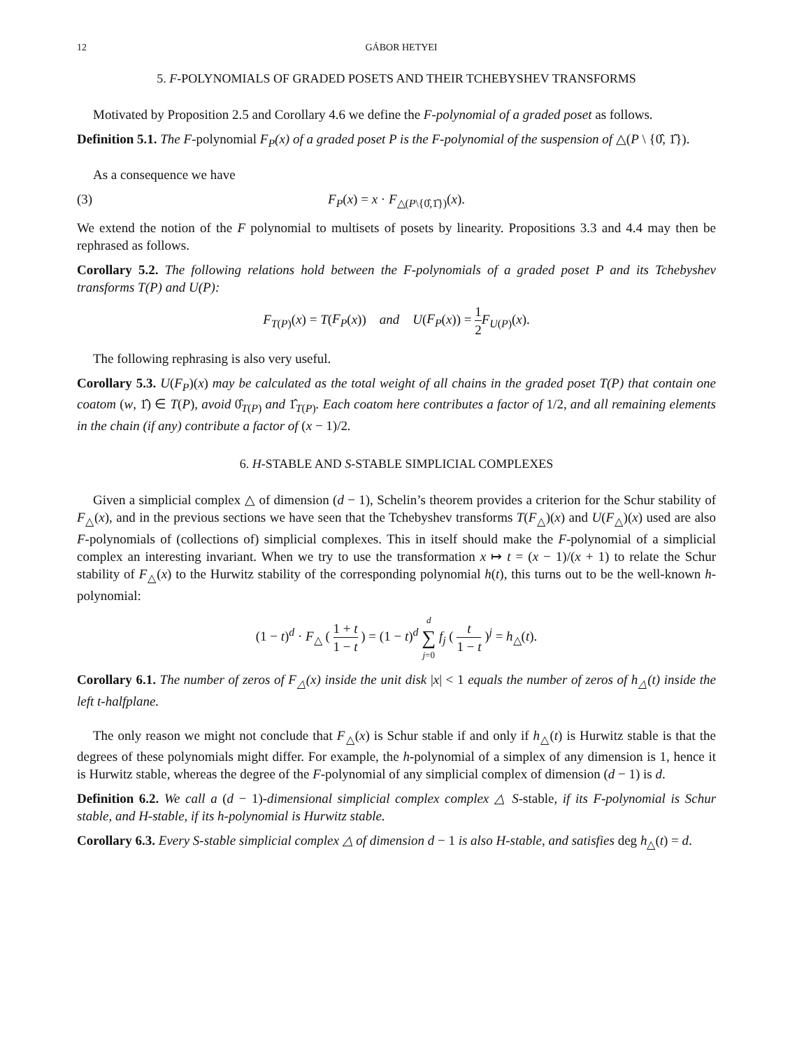12 GÁBOR HETYEI
5. F-POLYNOMIALS OF GRADED POSETS AND THEIR TCHEBYSHEV TRANSFORMS
Motivated by Proposition 2.5 and Corollary 4.6 we define the F-polynomial of a graded poset as follows.
Definition 5.1. The F-polynomial F<sub>P</sub>(x) of a graded poset P is the F-polynomial of the suspension of △(P \ {0̂, 1̂}).
As a consequence we have
(3) F<sub>P</sub>(x) = x · F<sub>△(P\{0̂,1̂})</sub>(x).
We extend the notion of the F polynomial to multisets of posets by linearity. Propositions 3.3 and 4.4 may then be rephrased as follows.
Corollary 5.2. The following relations hold between the F-polynomials of a graded poset P and its Tchebyshev transforms T(P) and U(P):
F<sub>T(P)</sub>(x) = T(F<sub>P</sub>(x)) and U(F<sub>P</sub>(x)) = 1 2 F<sub>U(P)</sub>(x).
The following rephrasing is also very useful.
Corollary 5.3. U(F<sub>P</sub>)(x) may be calculated as the total weight of all chains in the graded poset T(P) that contain one coatom (w, 1̂) ∈ T(P), avoid 0̂<sub>T(P)</sub> and 1̂<sub>T(P)</sub>. Each coatom here contributes a factor of 1/2, and all remaining elements in the chain (if any) contribute a factor of (x − 1)/2.
6. H-STABLE AND S-STABLE SIMPLICIAL COMPLEXES
Given a simplicial complex △ of dimension (d − 1), Schelin’s theorem provides a criterion for the Schur stability of F<sub>△</sub>(x), and in the previous sections we have seen that the Tchebyshev transforms T(F<sub>△</sub>)(x) and U(F<sub>△</sub>)(x) used are also F-polynomials of (collections of) simplicial complexes. This in itself should make the F-polynomial of a simplicial complex an interesting invariant. When we try to use the transformation x ↦ t = (x − 1)/(x + 1) to relate the Schur stability of F<sub>△</sub>(x) to the Hurwitz stability of the corresponding polynomial h(t), this turns out to be the well-known h-polynomial:
(1 − t)<sup>d</sup> · F<sub>△</sub> ( 1 + t 1 − t ) = (1 − t)<sup>d</sup> d ∑ j=0 f<sub>j</sub> ( t 1 − t )<sup>j</sup> = h<sub>△</sub>(t).
Corollary 6.1. The number of zeros of F<sub>△</sub>(x) inside the unit disk |x| < 1 equals the number of zeros of h<sub>△</sub>(t) inside the left t-halfplane.
The only reason we might not conclude that F<sub>△</sub>(x) is Schur stable if and only if h<sub>△</sub>(t) is Hurwitz stable is that the degrees of these polynomials might differ. For example, the h-polynomial of a simplex of any dimension is 1, hence it is Hurwitz stable, whereas the degree of the F-polynomial of any simplicial complex of dimension (d − 1) is d.
Definition 6.2. We call a (d − 1)-dimensional simplicial complex complex △ S-stable, if its F-polynomial is Schur stable, and H-stable, if its h-polynomial is Hurwitz stable.
Corollary 6.3. Every S-stable simplicial complex △ of dimension d − 1 is also H-stable, and satisfies deg h<sub>△</sub>(t) = d.